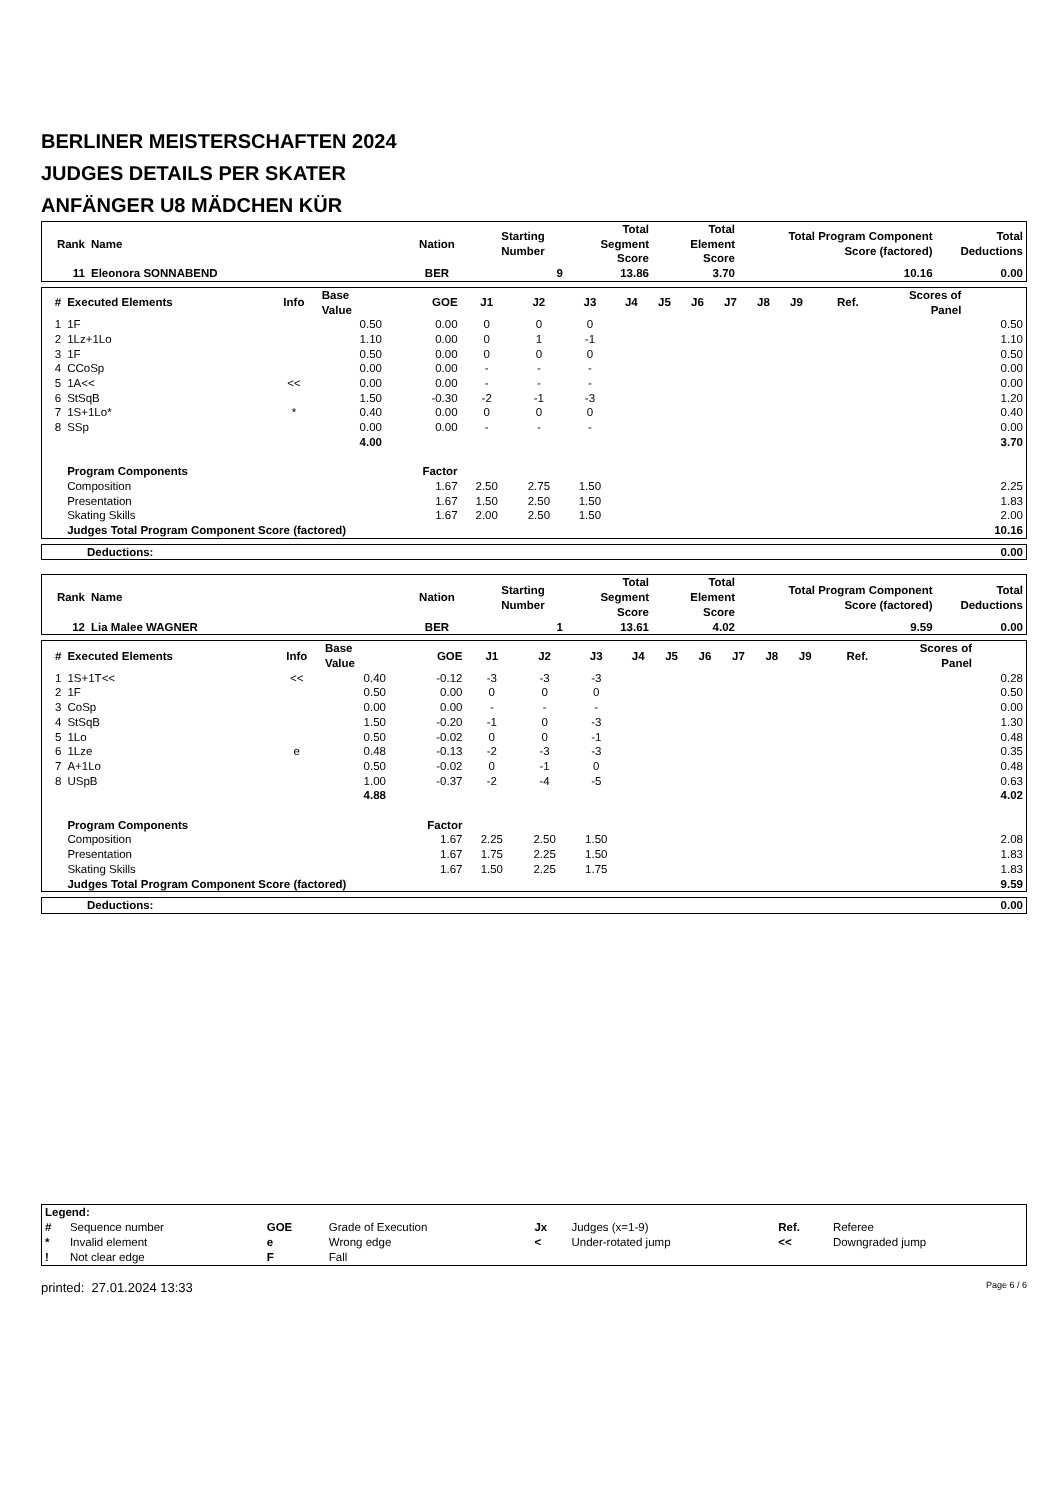BERLINER MEISTERSCHAFTEN 2024
JUDGES DETAILS PER SKATER
ANFÄNGER U8 MÄDCHEN KÜR
| Rank | Name | Nation | Starting Number | Total Segment Score | Total Element Score | Total Program Component Score (factored) | Total Deductions |
| --- | --- | --- | --- | --- | --- | --- | --- |
| 11 | Eleonora SONNABEND | BER | 9 | 13.86 | 3.70 | 10.16 | 0.00 |
| # | Executed Elements | Info | Base Value | GOE | J1 | J2 | J3 | J4 | J5 | J6 | J7 | J8 | J9 | Ref. | Scores of Panel | |
| --- | --- | --- | --- | --- | --- | --- | --- | --- | --- | --- | --- | --- | --- | --- | --- | --- |
| 1 | 1F | | 0.50 | 0.00 | 0 | 0 | 0 | | | | | | | | | 0.50 |
| 2 | 1Lz+1Lo | | 1.10 | 0.00 | 0 | 1 | -1 | | | | | | | | | 1.10 |
| 3 | 1F | | 0.50 | 0.00 | 0 | 0 | 0 | | | | | | | | | 0.50 |
| 4 | CCoSp | | 0.00 | 0.00 | - | - | - | | | | | | | | | 0.00 |
| 5 | 1A<< | << | 0.00 | 0.00 | - | - | - | | | | | | | | | 0.00 |
| 6 | StSqB | | 1.50 | -0.30 | -2 | -1 | -3 | | | | | | | | | 1.20 |
| 7 | 1S+1Lo* | * | 0.40 | 0.00 | 0 | 0 | 0 | | | | | | | | | 0.40 |
| 8 | SSp | | 0.00 | 0.00 | - | - | - | | | | | | | | | 0.00 |
| | | | 4.00 | | | | | | | | | | | | | 3.70 |
| | Program Components | | | Factor | | | | | | | | | | | | |
| | Composition | | | 1.67 | 2.50 | 2.75 | 1.50 | | | | | | | | | 2.25 |
| | Presentation | | | 1.67 | 1.50 | 2.50 | 1.50 | | | | | | | | | 1.83 |
| | Skating Skills | | | 1.67 | 2.00 | 2.50 | 1.50 | | | | | | | | | 2.00 |
| | Judges Total Program Component Score (factored) | | | | | | | | | | | | | | | 10.16 |
| Deductions: | 0.00 |
| Rank | Name | Nation | Starting Number | Total Segment Score | Total Element Score | Total Program Component Score (factored) | Total Deductions |
| --- | --- | --- | --- | --- | --- | --- | --- |
| 12 | Lia Malee WAGNER | BER | 1 | 13.61 | 4.02 | 9.59 | 0.00 |
| # | Executed Elements | Info | Base Value | GOE | J1 | J2 | J3 | J4 | J5 | J6 | J7 | J8 | J9 | Ref. | Scores of Panel | |
| --- | --- | --- | --- | --- | --- | --- | --- | --- | --- | --- | --- | --- | --- | --- | --- | --- |
| 1 | 1S+1T<< | << | 0.40 | -0.12 | -3 | -3 | -3 | | | | | | | | | 0.28 |
| 2 | 1F | | 0.50 | 0.00 | 0 | 0 | 0 | | | | | | | | | 0.50 |
| 3 | CoSp | | 0.00 | 0.00 | - | - | - | | | | | | | | | 0.00 |
| 4 | StSqB | | 1.50 | -0.20 | -1 | 0 | -3 | | | | | | | | | 1.30 |
| 5 | 1Lo | | 0.50 | -0.02 | 0 | 0 | -1 | | | | | | | | | 0.48 |
| 6 | 1Lze | e | 0.48 | -0.13 | -2 | -3 | -3 | | | | | | | | | 0.35 |
| 7 | A+1Lo | | 0.50 | -0.02 | 0 | -1 | 0 | | | | | | | | | 0.48 |
| 8 | USpB | | 1.00 | -0.37 | -2 | -4 | -5 | | | | | | | | | 0.63 |
| | | | 4.88 | | | | | | | | | | | | | 4.02 |
| | Program Components | | | Factor | | | | | | | | | | | | |
| | Composition | | | 1.67 | 2.25 | 2.50 | 1.50 | | | | | | | | | 2.08 |
| | Presentation | | | 1.67 | 1.75 | 2.25 | 1.50 | | | | | | | | | 1.83 |
| | Skating Skills | | | 1.67 | 1.50 | 2.25 | 1.75 | | | | | | | | | 1.83 |
| | Judges Total Program Component Score (factored) | | | | | | | | | | | | | | | 9.59 |
| Deductions: | 0.00 |
| Legend: | | | | | | | |
| # | Sequence number | GOE | Grade of Execution | Jx | Judges (x=1-9) | Ref. | Referee |
| * | Invalid element | e | Wrong edge | < | Under-rotated jump | << | Downgraded jump |
| ! | Not clear edge | F | Fall | | | | |
printed: 27.01.2024 13:33 Page 6 / 6